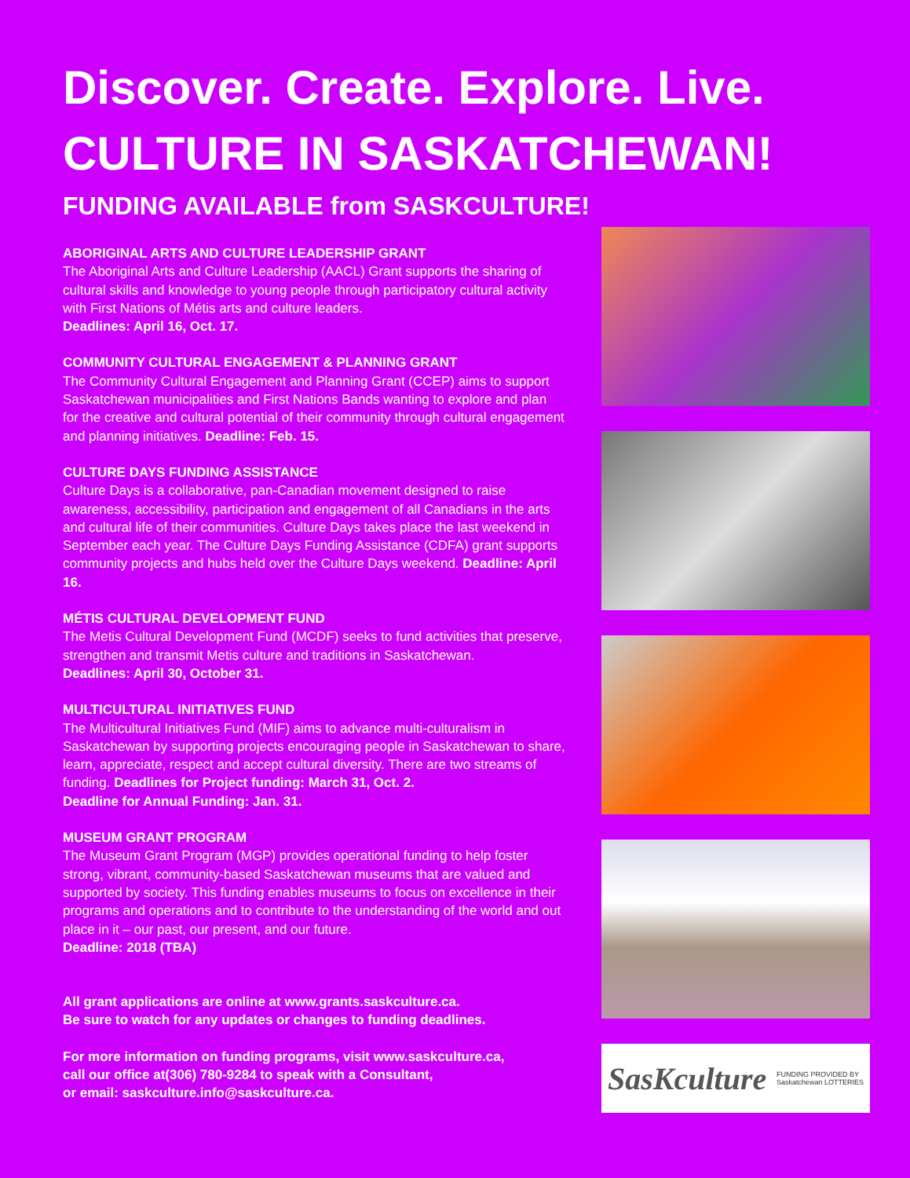Discover. Create. Explore. Live.
CULTURE IN SASKATCHEWAN!
FUNDING AVAILABLE from SASKCULTURE!
ABORIGINAL ARTS AND CULTURE LEADERSHIP GRANT
The Aboriginal Arts and Culture Leadership (AACL) Grant supports the sharing of cultural skills and knowledge to young people through participatory cultural activity with First Nations of Métis arts and culture leaders.
Deadlines: April 16, Oct. 17.
COMMUNITY CULTURAL ENGAGEMENT & PLANNING GRANT
The Community Cultural Engagement and Planning Grant (CCEP) aims to support Saskatchewan municipalities and First Nations Bands wanting to explore and plan for the creative and cultural potential of their community through cultural engagement and planning initiatives. Deadline: Feb. 15.
CULTURE DAYS FUNDING ASSISTANCE
Culture Days is a collaborative, pan-Canadian movement designed to raise awareness, accessibility, participation and engagement of all Canadians in the arts and cultural life of their communities. Culture Days takes place the last weekend in September each year. The Culture Days Funding Assistance (CDFA) grant supports community projects and hubs held over the Culture Days weekend. Deadline: April 16.
MÉTIS CULTURAL DEVELOPMENT FUND
The Metis Cultural Development Fund (MCDF) seeks to fund activities that preserve, strengthen and transmit Metis culture and traditions in Saskatchewan.
Deadlines: April 30, October 31.
MULTICULTURAL INITIATIVES FUND
The Multicultural Initiatives Fund (MIF) aims to advance multi-culturalism in Saskatchewan by supporting projects encouraging people in Saskatchewan to share, learn, appreciate, respect and accept cultural diversity. There are two streams of funding. Deadlines for Project funding: March 31, Oct. 2.
Deadline for Annual Funding: Jan. 31.
MUSEUM GRANT PROGRAM
The Museum Grant Program (MGP) provides operational funding to help foster strong, vibrant, community-based Saskatchewan museums that are valued and supported by society. This funding enables museums to focus on excellence in their programs and operations and to contribute to the understanding of the world and out place in it – our past, our present, and our future.
Deadline: 2018 (TBA)
All grant applications are online at www.grants.saskculture.ca.
Be sure to watch for any updates or changes to funding deadlines.
For more information on funding programs, visit www.saskculture.ca,
call our office at(306) 780-9284 to speak with a Consultant,
or email: saskculture.info@saskculture.ca.
SasKculture FUNDING PROVIDED BY
Saskatchewan LOTTERIES